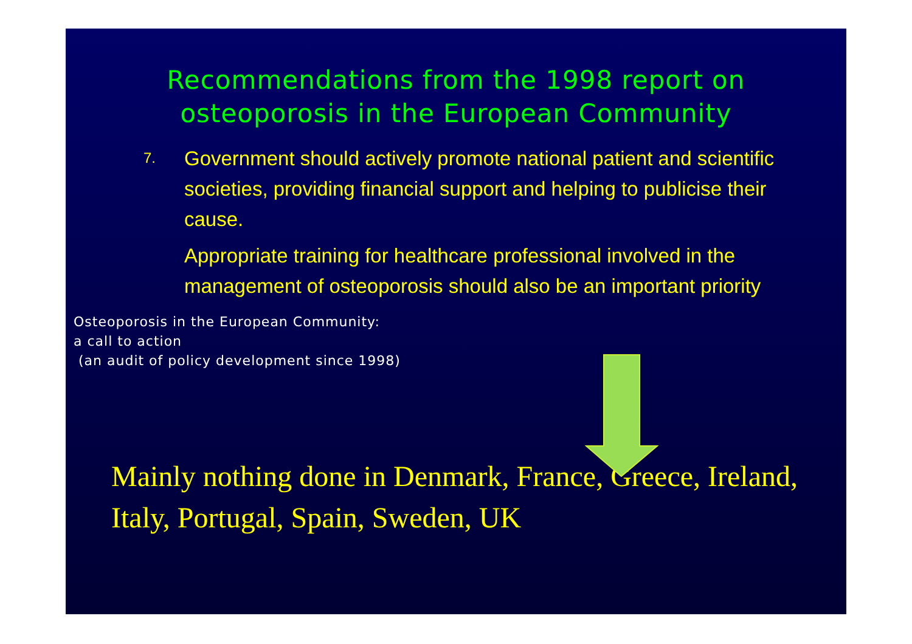Recommendations from the 1998 report on
osteoporosis in the European Community
7.
Government should actively promote national patient and scientific societies, providing financial support and helping to publicise their cause.
Appropriate training for healthcare professional involved in the management of osteoporosis should also be an important priority
Osteoporosis in the European Community:
a call to action
(an audit of policy development since 1998)
Mainly nothing done in Denmark, France, Greece, Ireland, Italy, Portugal, Spain, Sweden, UK